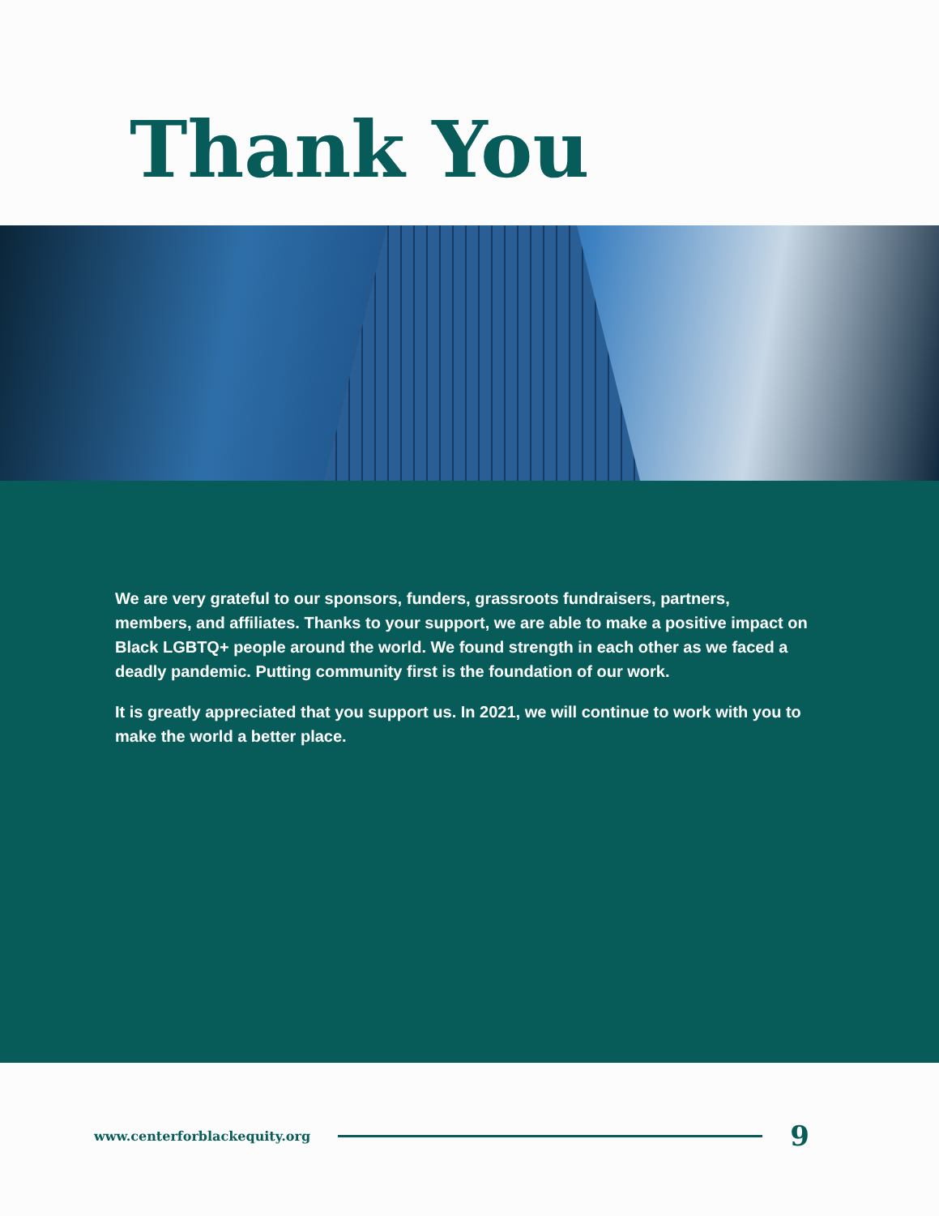Thank You
We are very grateful to our sponsors, funders, grassroots fundraisers, partners, members, and affiliates. Thanks to your support, we are able to make a positive impact on Black LGBTQ+ people around the world. We found strength in each other as we faced a deadly pandemic. Putting community first is the foundation of our work.
It is greatly appreciated that you support us. In 2021, we will continue to work with you to make the world a better place.
www.centerforblackequity.org 9